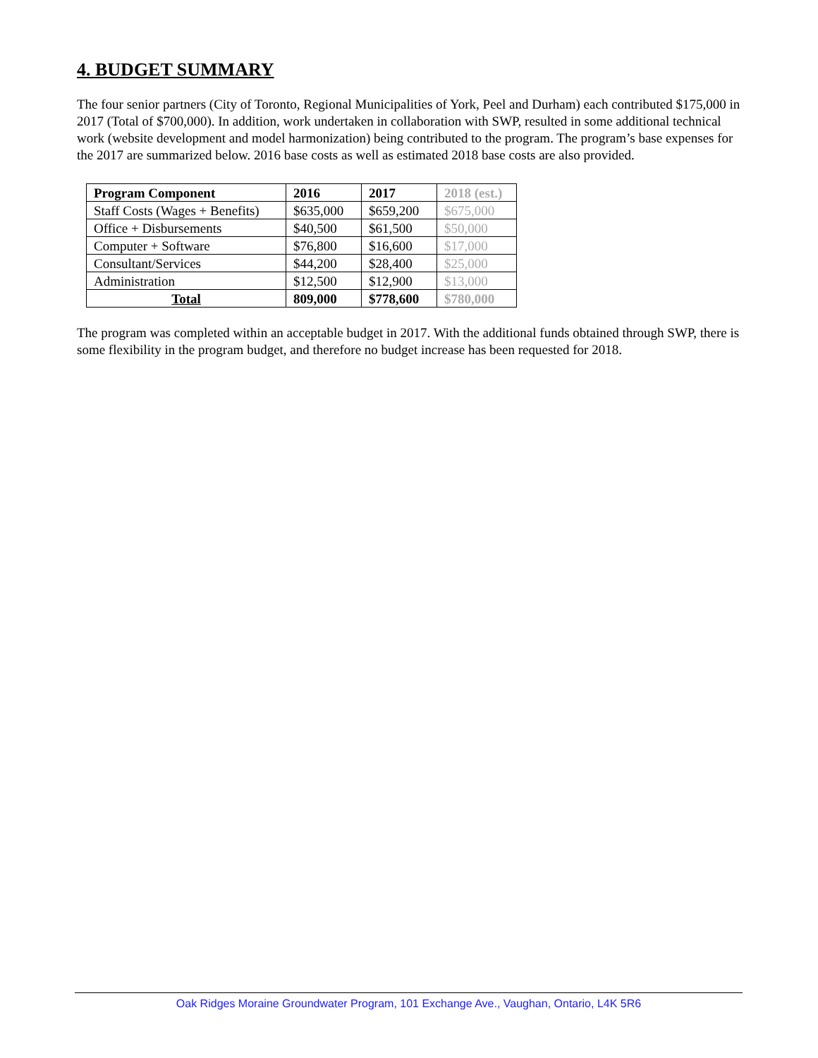4. BUDGET SUMMARY
The four senior partners (City of Toronto, Regional Municipalities of York, Peel and Durham) each contributed $175,000 in 2017 (Total of $700,000). In addition, work undertaken in collaboration with SWP, resulted in some additional technical work (website development and model harmonization) being contributed to the program. The program’s base expenses for the 2017 are summarized below. 2016 base costs as well as estimated 2018 base costs are also provided.
| Program Component | 2016 | 2017 | 2018 (est.) |
| --- | --- | --- | --- |
| Staff Costs (Wages + Benefits) | $635,000 | $659,200 | $675,000 |
| Office + Disbursements | $40,500 | $61,500 | $50,000 |
| Computer + Software | $76,800 | $16,600 | $17,000 |
| Consultant/Services | $44,200 | $28,400 | $25,000 |
| Administration | $12,500 | $12,900 | $13,000 |
| Total | 809,000 | $778,600 | $780,000 |
The program was completed within an acceptable budget in 2017. With the additional funds obtained through SWP, there is some flexibility in the program budget, and therefore no budget increase has been requested for 2018.
Oak Ridges Moraine Groundwater Program, 101 Exchange Ave., Vaughan, Ontario, L4K 5R6